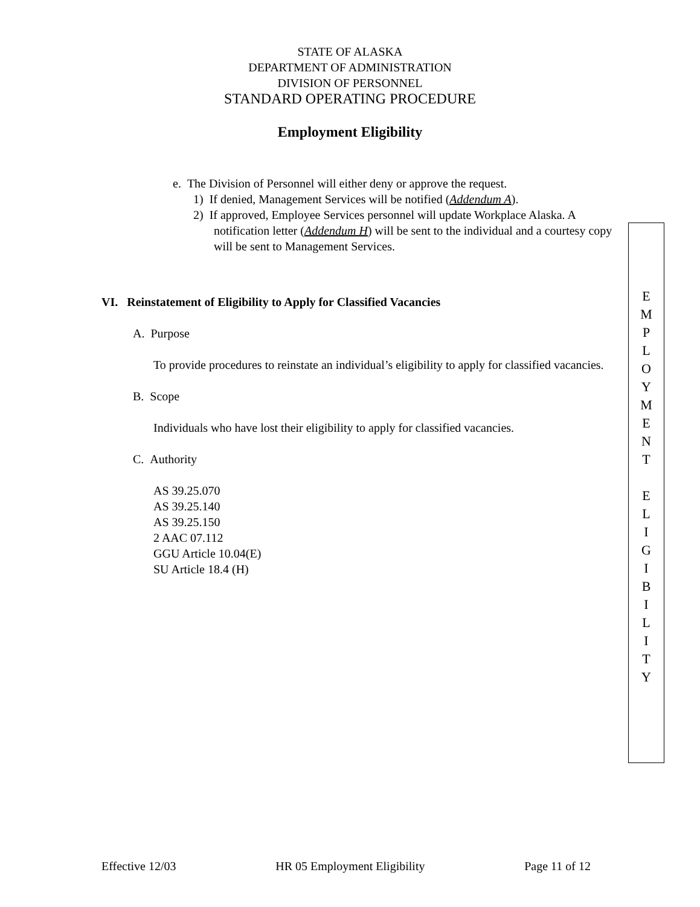STATE OF ALASKA
DEPARTMENT OF ADMINISTRATION
DIVISION OF PERSONNEL
STANDARD OPERATING PROCEDURE
Employment Eligibility
e. The Division of Personnel will either deny or approve the request.
1) If denied, Management Services will be notified (Addendum A).
2) If approved, Employee Services personnel will update Workplace Alaska. A notification letter (Addendum H) will be sent to the individual and a courtesy copy will be sent to Management Services.
VI. Reinstatement of Eligibility to Apply for Classified Vacancies
A. Purpose
To provide procedures to reinstate an individual’s eligibility to apply for classified vacancies.
B. Scope
Individuals who have lost their eligibility to apply for classified vacancies.
C. Authority
AS 39.25.070
AS 39.25.140
AS 39.25.150
2 AAC 07.112
GGU Article 10.04(E)
SU Article 18.4 (H)
E
M
P
L
O
Y
M
E
N
T
E
L
I
G
I
B
I
L
I
T
Y
Effective 12/03 HR 05 Employment Eligibility Page 11 of 12